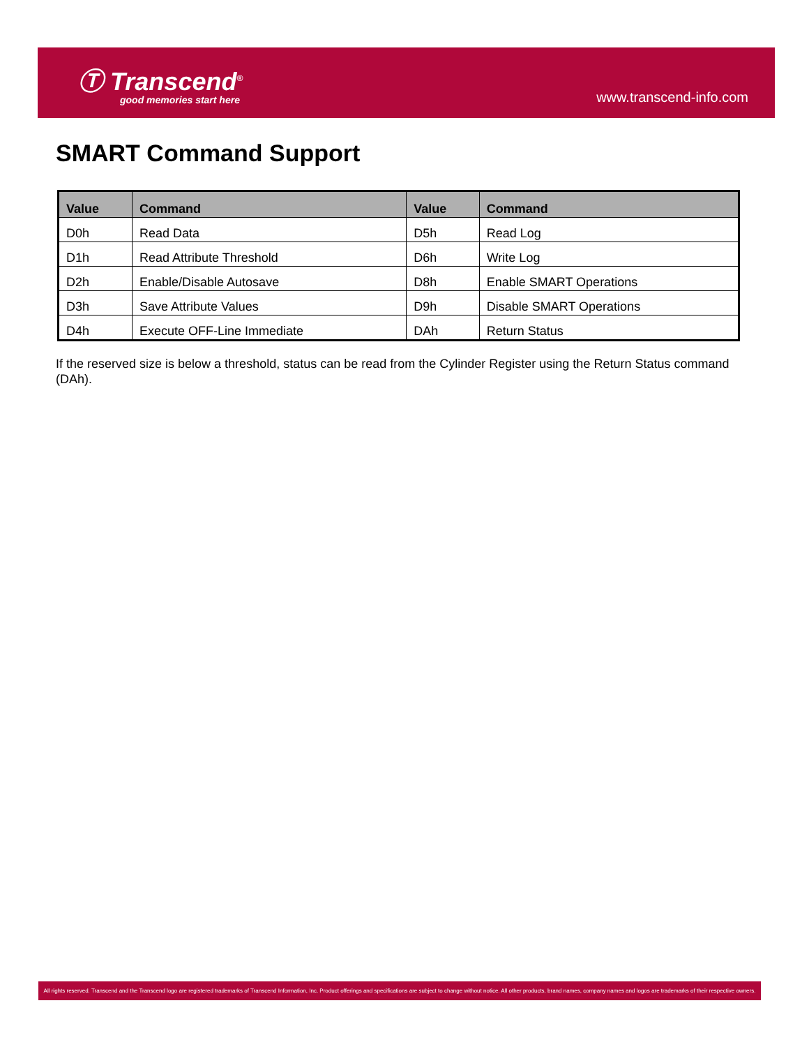Ⓣ Transcend<sup>®</sup>
good memories start here
www.transcend-info.com
SMART Command Support
| Value | Command | Value | Command |
| --- | --- | --- | --- |
| D0h | Read Data | D5h | Read Log |
| D1h | Read Attribute Threshold | D6h | Write Log |
| D2h | Enable/Disable Autosave | D8h | Enable SMART Operations |
| D3h | Save Attribute Values | D9h | Disable SMART Operations |
| D4h | Execute OFF-Line Immediate | DAh | Return Status |
If the reserved size is below a threshold, status can be read from the Cylinder Register using the Return Status command (DAh).
All rights reserved. Transcend and the Transcend logo are registered trademarks of Transcend Information, Inc. Product offerings and specifications are subject to change without notice. All other products, brand names, company names and logos are trademarks of their respective owners.